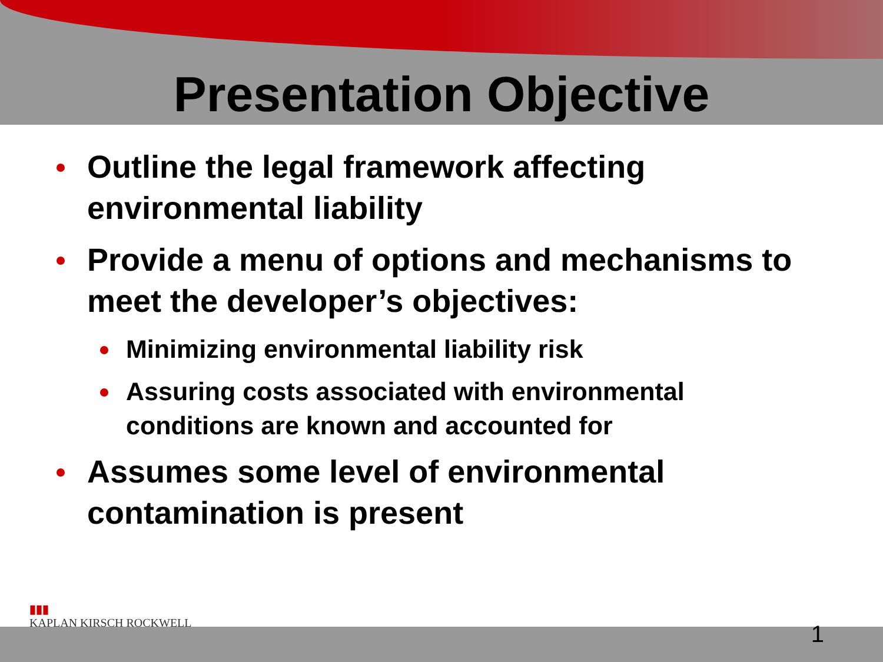Presentation Objective
Outline the legal framework affecting environmental liability
Provide a menu of options and mechanisms to meet the developer’s objectives:
Minimizing environmental liability risk
Assuring costs associated with environmental conditions are known and accounted for
Assumes some level of environmental contamination is present
▮▮▮
KAPLAN KIRSCH ROCKWELL
1